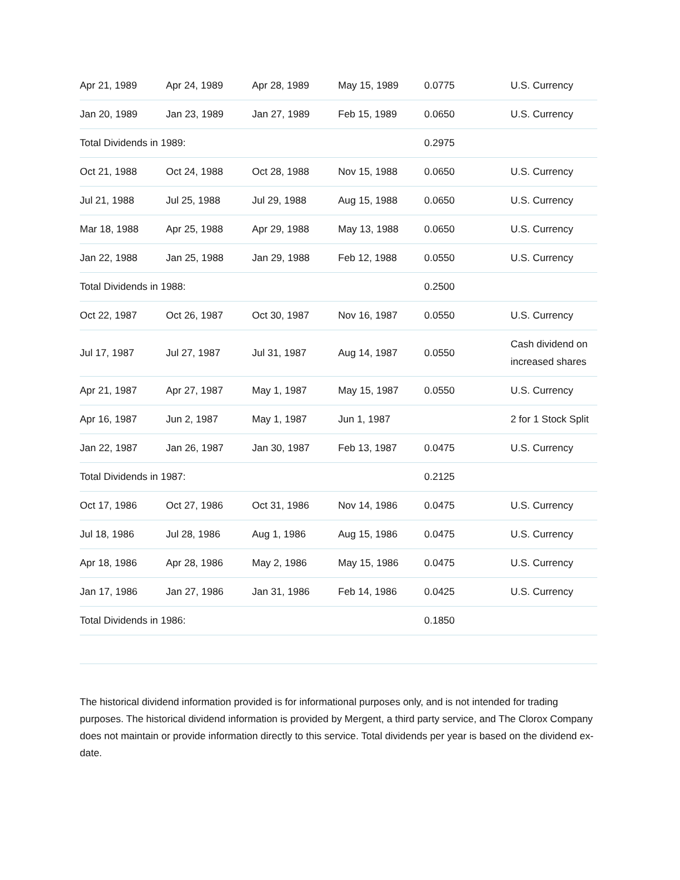| Apr 21, 1989 | Apr 24, 1989 | Apr 28, 1989 | May 15, 1989 | 0.0775 | U.S. Currency |
| Jan 20, 1989 | Jan 23, 1989 | Jan 27, 1989 | Feb 15, 1989 | 0.0650 | U.S. Currency |
| Total Dividends in 1989: | | | | 0.2975 | |
| Oct 21, 1988 | Oct 24, 1988 | Oct 28, 1988 | Nov 15, 1988 | 0.0650 | U.S. Currency |
| Jul 21, 1988 | Jul 25, 1988 | Jul 29, 1988 | Aug 15, 1988 | 0.0650 | U.S. Currency |
| Mar 18, 1988 | Apr 25, 1988 | Apr 29, 1988 | May 13, 1988 | 0.0650 | U.S. Currency |
| Jan 22, 1988 | Jan 25, 1988 | Jan 29, 1988 | Feb 12, 1988 | 0.0550 | U.S. Currency |
| Total Dividends in 1988: | | | | 0.2500 | |
| Oct 22, 1987 | Oct 26, 1987 | Oct 30, 1987 | Nov 16, 1987 | 0.0550 | U.S. Currency |
| Jul 17, 1987 | Jul 27, 1987 | Jul 31, 1987 | Aug 14, 1987 | 0.0550 | Cash dividend on increased shares |
| Apr 21, 1987 | Apr 27, 1987 | May 1, 1987 | May 15, 1987 | 0.0550 | U.S. Currency |
| Apr 16, 1987 | Jun 2, 1987 | May 1, 1987 | Jun 1, 1987 | | 2 for 1 Stock Split |
| Jan 22, 1987 | Jan 26, 1987 | Jan 30, 1987 | Feb 13, 1987 | 0.0475 | U.S. Currency |
| Total Dividends in 1987: | | | | 0.2125 | |
| Oct 17, 1986 | Oct 27, 1986 | Oct 31, 1986 | Nov 14, 1986 | 0.0475 | U.S. Currency |
| Jul 18, 1986 | Jul 28, 1986 | Aug 1, 1986 | Aug 15, 1986 | 0.0475 | U.S. Currency |
| Apr 18, 1986 | Apr 28, 1986 | May 2, 1986 | May 15, 1986 | 0.0475 | U.S. Currency |
| Jan 17, 1986 | Jan 27, 1986 | Jan 31, 1986 | Feb 14, 1986 | 0.0425 | U.S. Currency |
| Total Dividends in 1986: | | | | 0.1850 | |
The historical dividend information provided is for informational purposes only, and is not intended for trading purposes. The historical dividend information is provided by Mergent, a third party service, and The Clorox Company does not maintain or provide information directly to this service. Total dividends per year is based on the dividend ex-date.